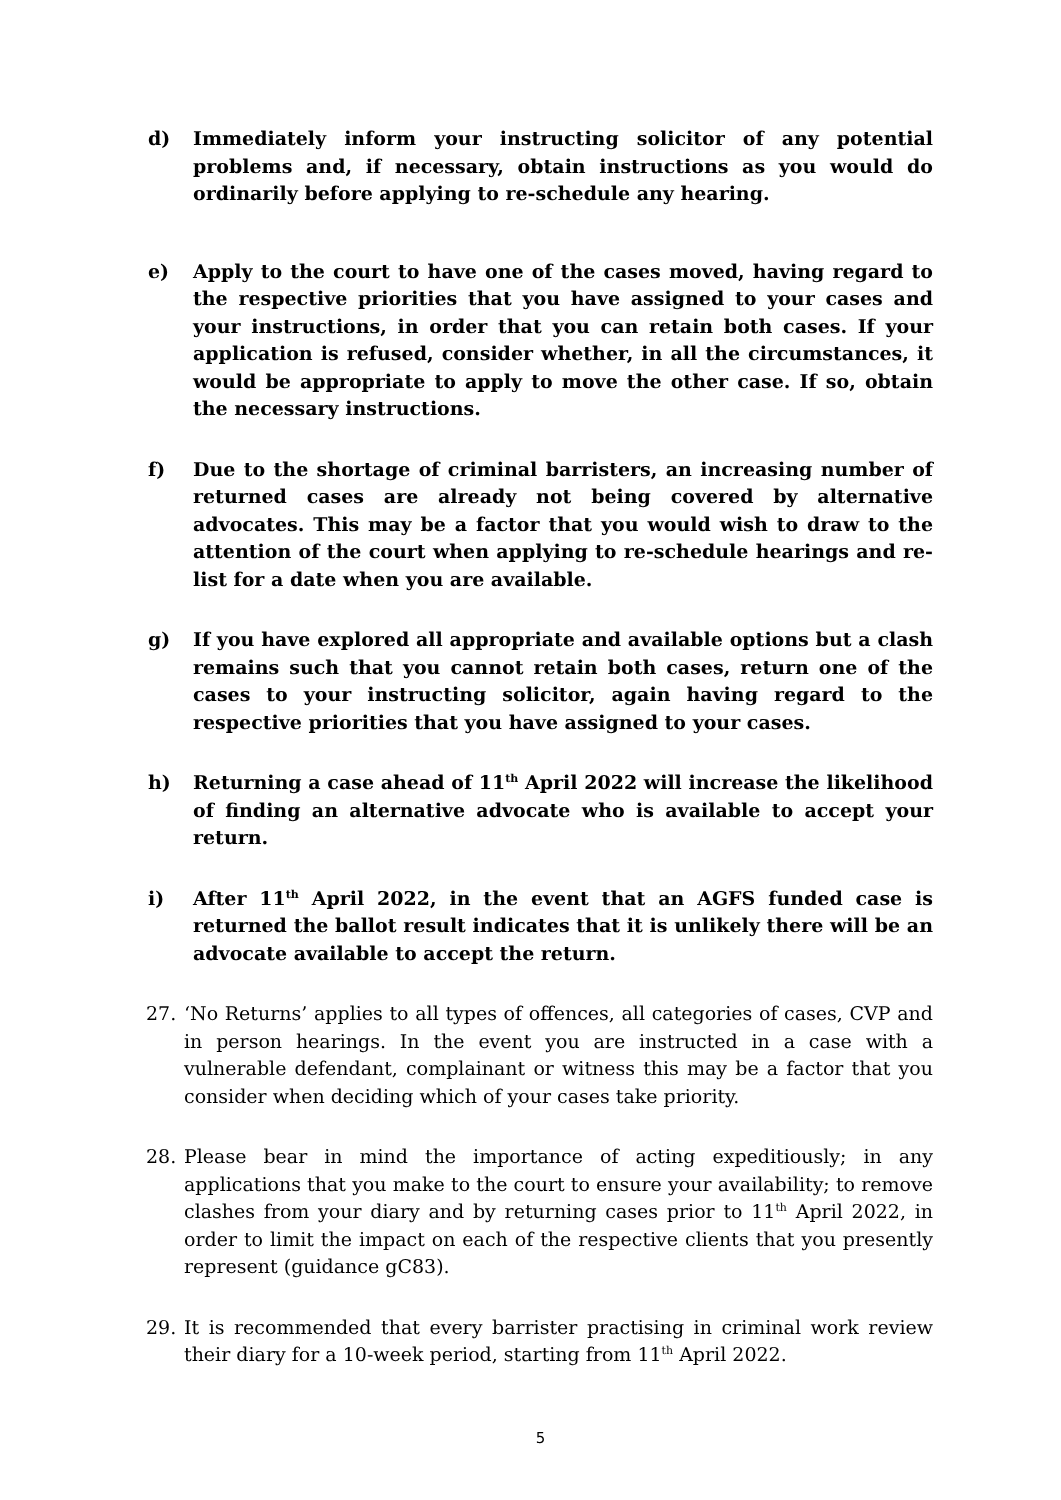d) Immediately inform your instructing solicitor of any potential problems and, if necessary, obtain instructions as you would do ordinarily before applying to re-schedule any hearing.
e) Apply to the court to have one of the cases moved, having regard to the respective priorities that you have assigned to your cases and your instructions, in order that you can retain both cases. If your application is refused, consider whether, in all the circumstances, it would be appropriate to apply to move the other case. If so, obtain the necessary instructions.
f) Due to the shortage of criminal barristers, an increasing number of returned cases are already not being covered by alternative advocates. This may be a factor that you would wish to draw to the attention of the court when applying to re-schedule hearings and re-list for a date when you are available.
g) If you have explored all appropriate and available options but a clash remains such that you cannot retain both cases, return one of the cases to your instructing solicitor, again having regard to the respective priorities that you have assigned to your cases.
h) Returning a case ahead of 11<sup>th</sup> April 2022 will increase the likelihood of finding an alternative advocate who is available to accept your return.
i) After 11<sup>th</sup> April 2022, in the event that an AGFS funded case is returned the ballot result indicates that it is unlikely there will be an advocate available to accept the return.
27. ‘No Returns’ applies to all types of offences, all categories of cases, CVP and in person hearings. In the event you are instructed in a case with a vulnerable defendant, complainant or witness this may be a factor that you consider when deciding which of your cases take priority.
28. Please bear in mind the importance of acting expeditiously; in any applications that you make to the court to ensure your availability; to remove clashes from your diary and by returning cases prior to 11<sup>th</sup> April 2022, in order to limit the impact on each of the respective clients that you presently represent (guidance gC83).
29. It is recommended that every barrister practising in criminal work review their diary for a 10-week period, starting from 11<sup>th</sup> April 2022.
5